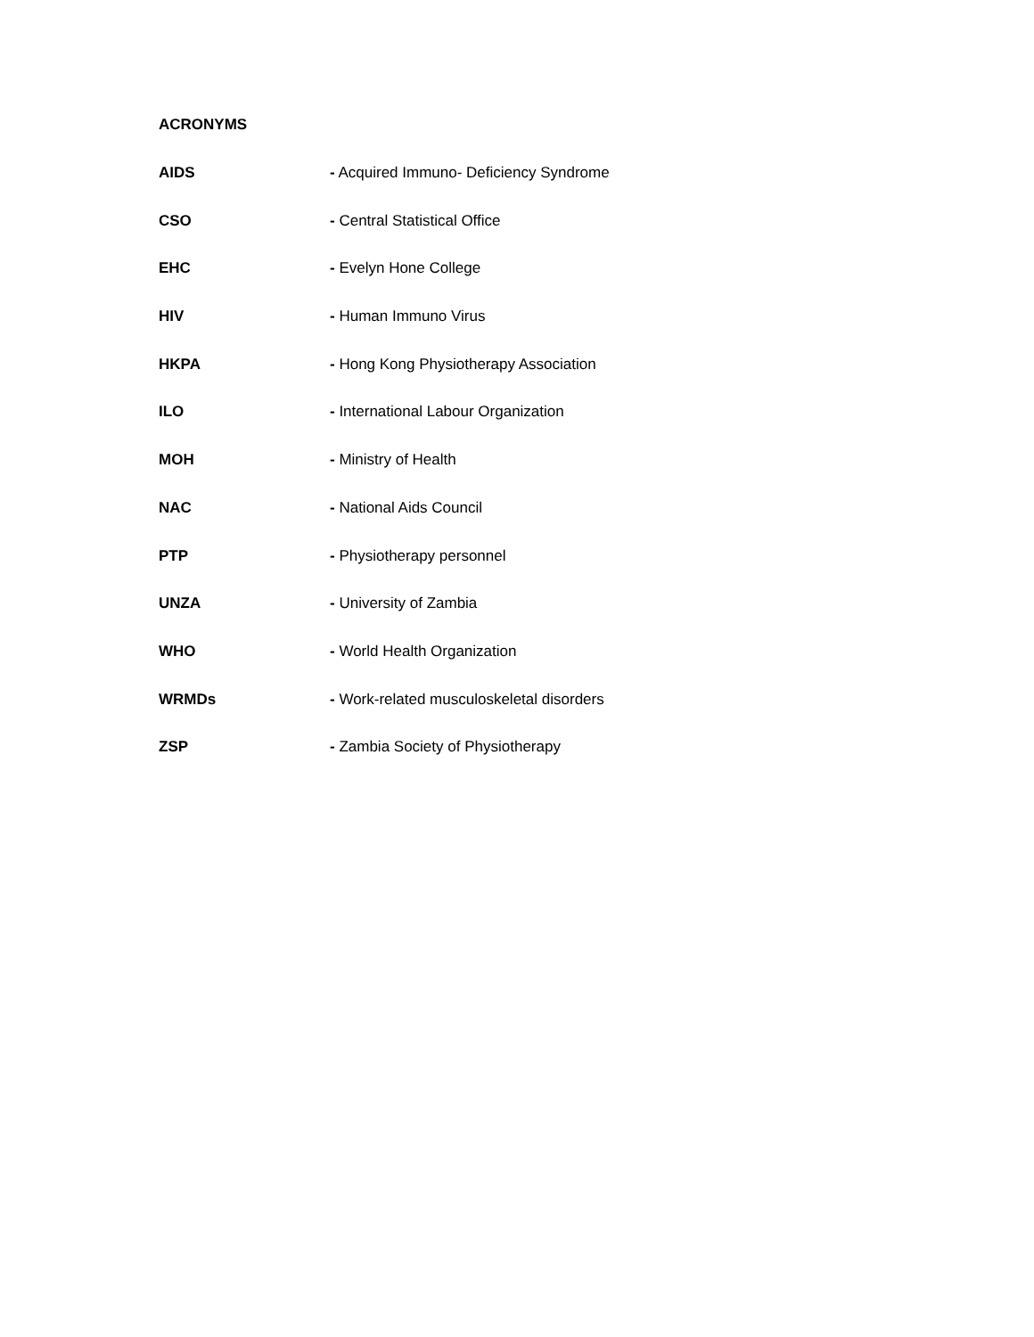ACRONYMS
AIDS - Acquired Immuno- Deficiency Syndrome
CSO - Central Statistical Office
EHC - Evelyn Hone College
HIV - Human Immuno Virus
HKPA - Hong Kong Physiotherapy Association
ILO - International Labour Organization
MOH - Ministry of Health
NAC - National Aids Council
PTP - Physiotherapy personnel
UNZA - University of Zambia
WHO - World Health Organization
WRMDs - Work-related musculoskeletal disorders
ZSP - Zambia Society of Physiotherapy